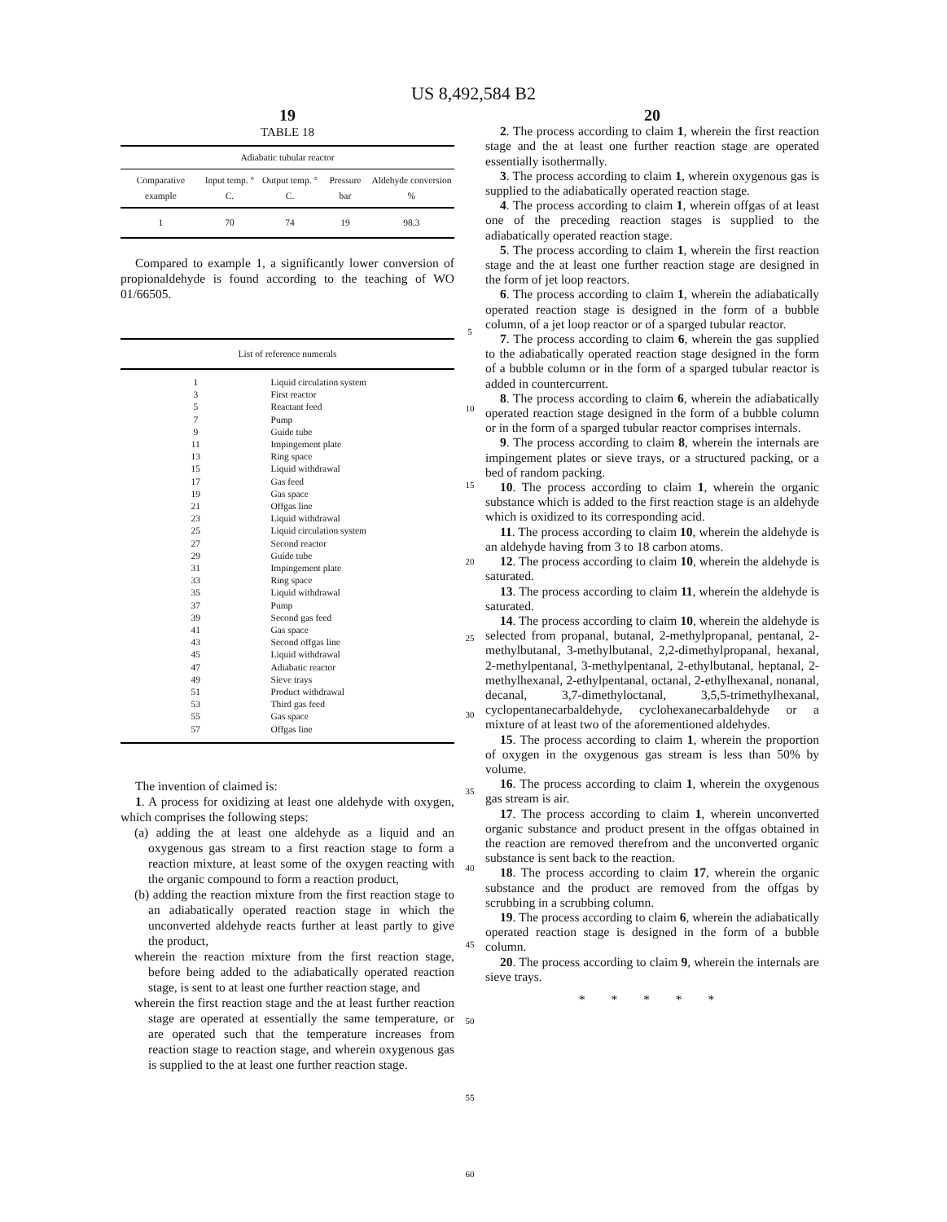US 8,492,584 B2
19
TABLE 18
| Adiabatic tubular reactor | | | | |
| --- | --- | --- | --- | --- |
| Comparative example | Input temp. ° C. | Output temp. ° C. | Pressure bar | Aldehyde conversion % |
| 1 | 70 | 74 | 19 | 98.3 |
Compared to example 1, a significantly lower conversion of propionaldehyde is found according to the teaching of WO 01/66505.
| List of reference numerals | |
| --- | --- |
| 1 | Liquid circulation system |
| 3 | First reactor |
| 5 | Reactant feed |
| 7 | Pump |
| 9 | Guide tube |
| 11 | Impingement plate |
| 13 | Ring space |
| 15 | Liquid withdrawal |
| 17 | Gas feed |
| 19 | Gas space |
| 21 | Offgas line |
| 23 | Liquid withdrawal |
| 25 | Liquid circulation system |
| 27 | Second reactor |
| 29 | Guide tube |
| 31 | Impingement plate |
| 33 | Ring space |
| 35 | Liquid withdrawal |
| 37 | Pump |
| 39 | Second gas feed |
| 41 | Gas space |
| 43 | Second offgas line |
| 45 | Liquid withdrawal |
| 47 | Adiabatic reactor |
| 49 | Sieve trays |
| 51 | Product withdrawal |
| 53 | Third gas feed |
| 55 | Gas space |
| 57 | Offgas line |
The invention of claimed is:
1. A process for oxidizing at least one aldehyde with oxygen, which comprises the following steps:
(a) adding the at least one aldehyde as a liquid and an oxygenous gas stream to a first reaction stage to form a reaction mixture, at least some of the oxygen reacting with the organic compound to form a reaction product,
(b) adding the reaction mixture from the first reaction stage to an adiabatically operated reaction stage in which the unconverted aldehyde reacts further at least partly to give the product,
wherein the reaction mixture from the first reaction stage, before being added to the adiabatically operated reaction stage, is sent to at least one further reaction stage, and
wherein the first reaction stage and the at least further reaction stage are operated at essentially the same temperature, or are operated such that the temperature increases from reaction stage to reaction stage, and wherein oxygenous gas is supplied to the at least one further reaction stage.
5
10
15
20
25
30
35
40
45
50
55
60
20
2. The process according to claim 1, wherein the first reaction stage and the at least one further reaction stage are operated essentially isothermally.
3. The process according to claim 1, wherein oxygenous gas is supplied to the adiabatically operated reaction stage.
4. The process according to claim 1, wherein offgas of at least one of the preceding reaction stages is supplied to the adiabatically operated reaction stage.
5. The process according to claim 1, wherein the first reaction stage and the at least one further reaction stage are designed in the form of jet loop reactors.
6. The process according to claim 1, wherein the adiabatically operated reaction stage is designed in the form of a bubble column, of a jet loop reactor or of a sparged tubular reactor.
7. The process according to claim 6, wherein the gas supplied to the adiabatically operated reaction stage designed in the form of a bubble column or in the form of a sparged tubular reactor is added in countercurrent.
8. The process according to claim 6, wherein the adiabatically operated reaction stage designed in the form of a bubble column or in the form of a sparged tubular reactor comprises internals.
9. The process according to claim 8, wherein the internals are impingement plates or sieve trays, or a structured packing, or a bed of random packing.
10. The process according to claim 1, wherein the organic substance which is added to the first reaction stage is an aldehyde which is oxidized to its corresponding acid.
11. The process according to claim 10, wherein the aldehyde is an aldehyde having from 3 to 18 carbon atoms.
12. The process according to claim 10, wherein the aldehyde is saturated.
13. The process according to claim 11, wherein the aldehyde is saturated.
14. The process according to claim 10, wherein the aldehyde is selected from propanal, butanal, 2-methylpropanal, pentanal, 2-methylbutanal, 3-methylbutanal, 2,2-dimethylpropanal, hexanal, 2-methylpentanal, 3-methylpentanal, 2-ethylbutanal, heptanal, 2-methylhexanal, 2-ethylpentanal, octanal, 2-ethylhexanal, nonanal, decanal, 3,7-dimethyloctanal, 3,5,5-trimethylhexanal, cyclopentanecarbaldehyde, cyclohexanecarbaldehyde or a mixture of at least two of the aforementioned aldehydes.
15. The process according to claim 1, wherein the proportion of oxygen in the oxygenous gas stream is less than 50% by volume.
16. The process according to claim 1, wherein the oxygenous gas stream is air.
17. The process according to claim 1, wherein unconverted organic substance and product present in the offgas obtained in the reaction are removed therefrom and the unconverted organic substance is sent back to the reaction.
18. The process according to claim 17, wherein the organic substance and the product are removed from the offgas by scrubbing in a scrubbing column.
19. The process according to claim 6, wherein the adiabatically operated reaction stage is designed in the form of a bubble column.
20. The process according to claim 9, wherein the internals are sieve trays.
* * * * *